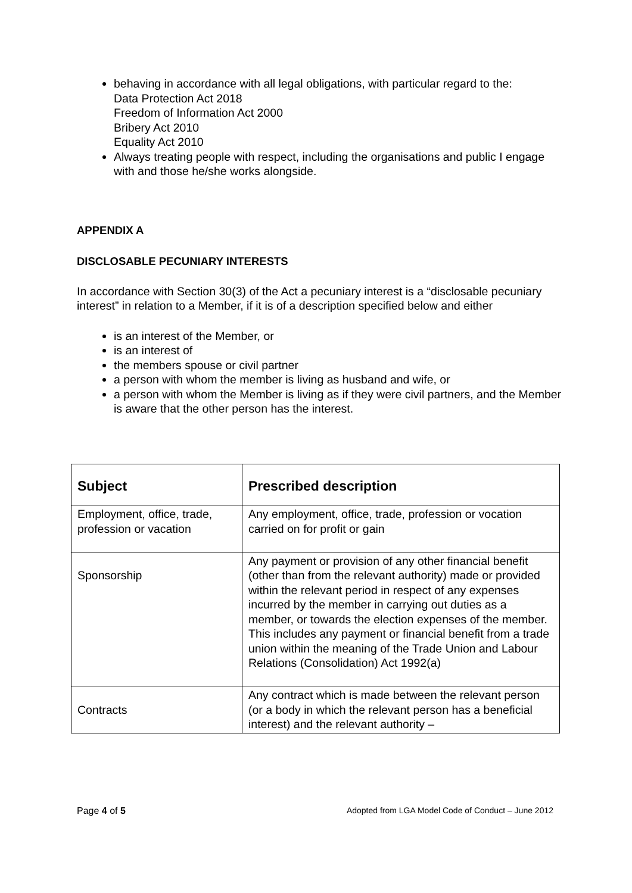behaving in accordance with all legal obligations, with particular regard to the:
Data Protection Act 2018
Freedom of Information Act 2000
Bribery Act 2010
Equality Act 2010
Always treating people with respect, including the organisations and public I engage with and those he/she works alongside.
APPENDIX A
DISCLOSABLE PECUNIARY INTERESTS
In accordance with Section 30(3) of the Act a pecuniary interest is a “disclosable pecuniary interest” in relation to a Member, if it is of a description specified below and either
is an interest of the Member, or
is an interest of
the members spouse or civil partner
a person with whom the member is living as husband and wife, or
a person with whom the Member is living as if they were civil partners, and the Member is aware that the other person has the interest.
| Subject | Prescribed description |
| --- | --- |
| Employment, office, trade, profession or vacation | Any employment, office, trade, profession or vocation carried on for profit or gain |
| Sponsorship | Any payment or provision of any other financial benefit (other than from the relevant authority) made or provided within the relevant period in respect of any expenses incurred by the member in carrying out duties as a member, or towards the election expenses of the member. This includes any payment or financial benefit from a trade union within the meaning of the Trade Union and Labour Relations (Consolidation) Act 1992(a) |
| Contracts | Any contract which is made between the relevant person (or a body in which the relevant person has a beneficial interest) and the relevant authority – |
Page 4 of 5 Adopted from LGA Model Code of Conduct – June 2012